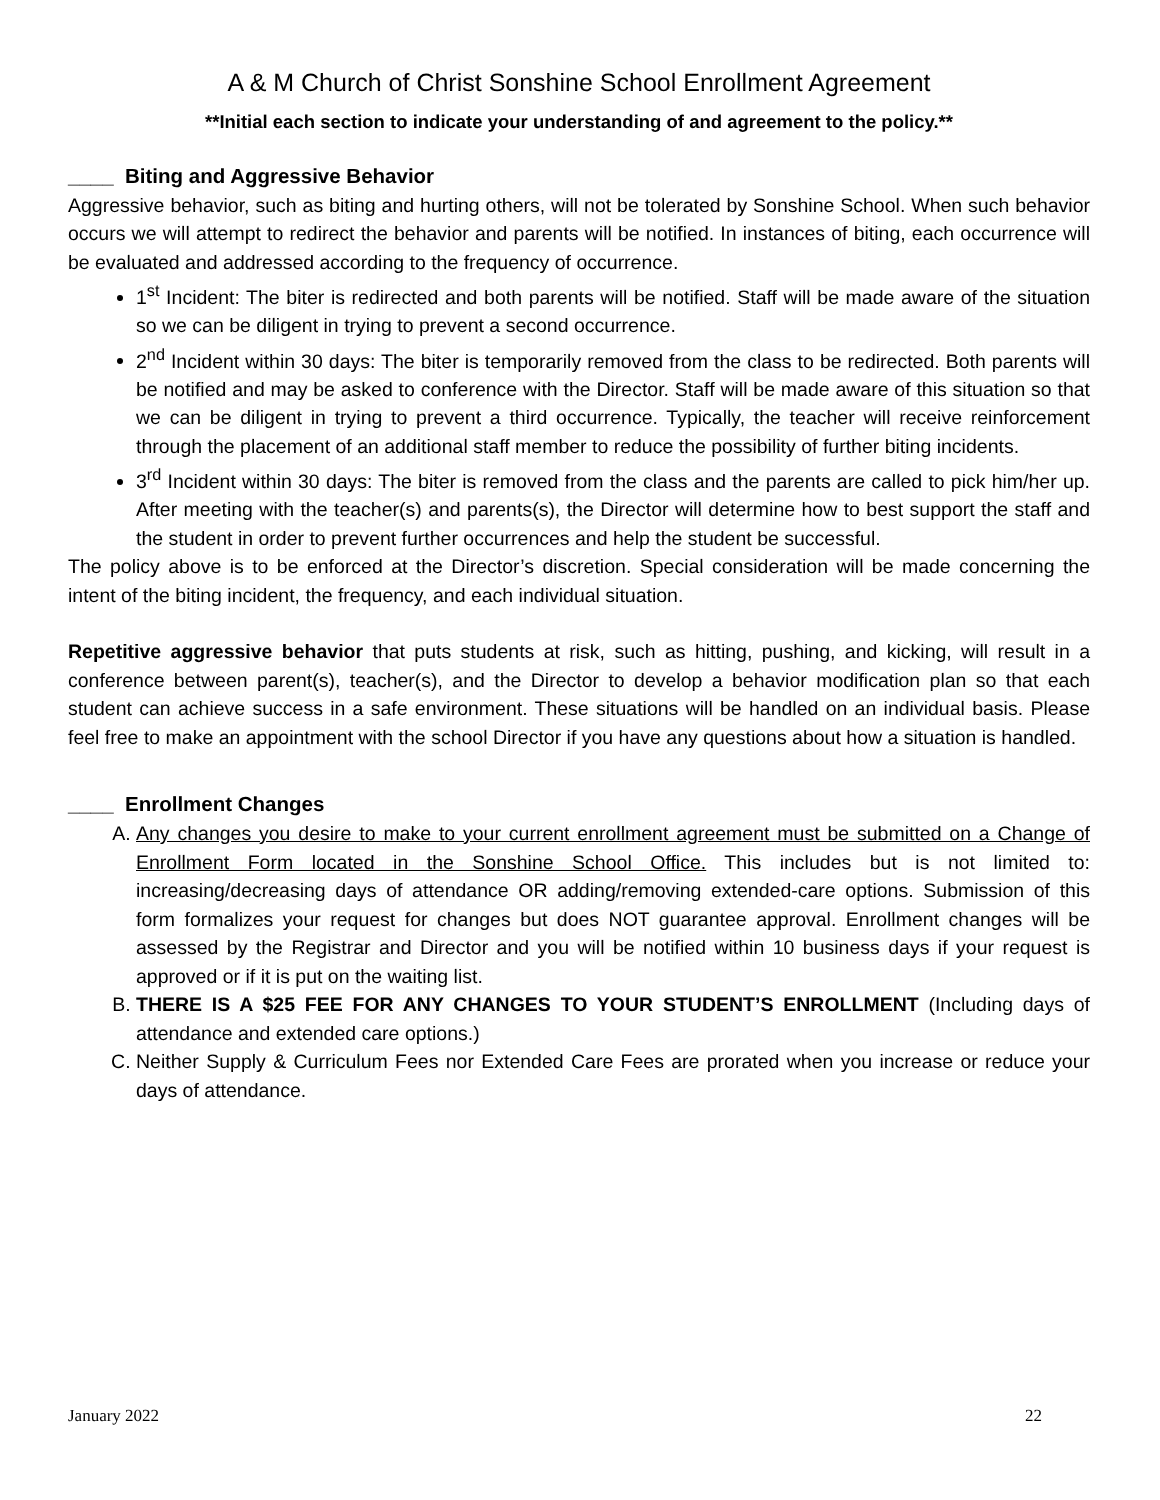A & M Church of Christ Sonshine School Enrollment Agreement
**Initial each section to indicate your understanding of and agreement to the policy.**
____ Biting and Aggressive Behavior
Aggressive behavior, such as biting and hurting others, will not be tolerated by Sonshine School. When such behavior occurs we will attempt to redirect the behavior and parents will be notified. In instances of biting, each occurrence will be evaluated and addressed according to the frequency of occurrence.
1<sup>st</sup> Incident: The biter is redirected and both parents will be notified. Staff will be made aware of the situation so we can be diligent in trying to prevent a second occurrence.
2<sup>nd</sup> Incident within 30 days: The biter is temporarily removed from the class to be redirected. Both parents will be notified and may be asked to conference with the Director. Staff will be made aware of this situation so that we can be diligent in trying to prevent a third occurrence. Typically, the teacher will receive reinforcement through the placement of an additional staff member to reduce the possibility of further biting incidents.
3<sup>rd</sup> Incident within 30 days: The biter is removed from the class and the parents are called to pick him/her up. After meeting with the teacher(s) and parents(s), the Director will determine how to best support the staff and the student in order to prevent further occurrences and help the student be successful.
The policy above is to be enforced at the Director’s discretion. Special consideration will be made concerning the intent of the biting incident, the frequency, and each individual situation.
Repetitive aggressive behavior that puts students at risk, such as hitting, pushing, and kicking, will result in a conference between parent(s), teacher(s), and the Director to develop a behavior modification plan so that each student can achieve success in a safe environment. These situations will be handled on an individual basis. Please feel free to make an appointment with the school Director if you have any questions about how a situation is handled.
____ Enrollment Changes
A. Any changes you desire to make to your current enrollment agreement must be submitted on a Change of Enrollment Form located in the Sonshine School Office. This includes but is not limited to: increasing/decreasing days of attendance OR adding/removing extended-care options. Submission of this form formalizes your request for changes but does NOT guarantee approval. Enrollment changes will be assessed by the Registrar and Director and you will be notified within 10 business days if your request is approved or if it is put on the waiting list.
B. THERE IS A $25 FEE FOR ANY CHANGES TO YOUR STUDENT’S ENROLLMENT (Including days of attendance and extended care options.)
C. Neither Supply & Curriculum Fees nor Extended Care Fees are prorated when you increase or reduce your days of attendance.
January 2022 22